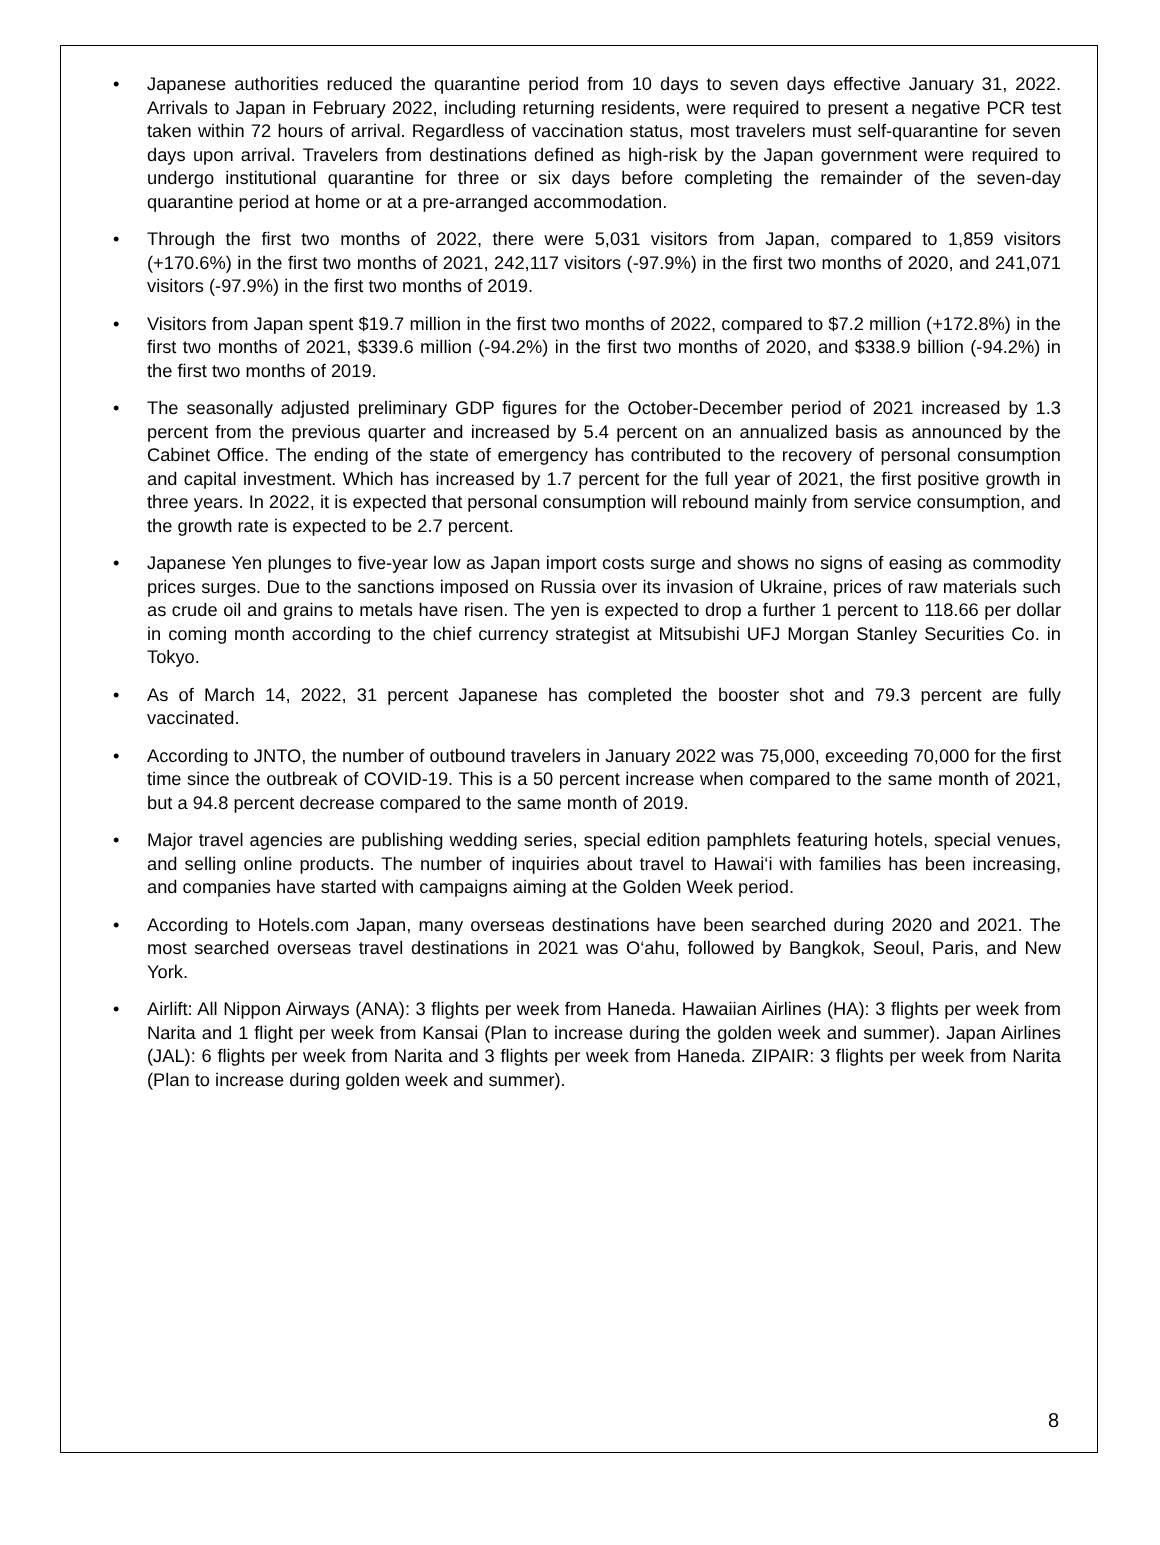• Japanese authorities reduced the quarantine period from 10 days to seven days effective January 31, 2022. Arrivals to Japan in February 2022, including returning residents, were required to present a negative PCR test taken within 72 hours of arrival. Regardless of vaccination status, most travelers must self-quarantine for seven days upon arrival. Travelers from destinations defined as high-risk by the Japan government were required to undergo institutional quarantine for three or six days before completing the remainder of the seven-day quarantine period at home or at a pre-arranged accommodation.
• Through the first two months of 2022, there were 5,031 visitors from Japan, compared to 1,859 visitors (+170.6%) in the first two months of 2021, 242,117 visitors (-97.9%) in the first two months of 2020, and 241,071 visitors (-97.9%) in the first two months of 2019.
• Visitors from Japan spent $19.7 million in the first two months of 2022, compared to $7.2 million (+172.8%) in the first two months of 2021, $339.6 million (-94.2%) in the first two months of 2020, and $338.9 billion (-94.2%) in the first two months of 2019.
• The seasonally adjusted preliminary GDP figures for the October-December period of 2021 increased by 1.3 percent from the previous quarter and increased by 5.4 percent on an annualized basis as announced by the Cabinet Office. The ending of the state of emergency has contributed to the recovery of personal consumption and capital investment. Which has increased by 1.7 percent for the full year of 2021, the first positive growth in three years. In 2022, it is expected that personal consumption will rebound mainly from service consumption, and the growth rate is expected to be 2.7 percent.
• Japanese Yen plunges to five-year low as Japan import costs surge and shows no signs of easing as commodity prices surges. Due to the sanctions imposed on Russia over its invasion of Ukraine, prices of raw materials such as crude oil and grains to metals have risen. The yen is expected to drop a further 1 percent to 118.66 per dollar in coming month according to the chief currency strategist at Mitsubishi UFJ Morgan Stanley Securities Co. in Tokyo.
• As of March 14, 2022, 31 percent Japanese has completed the booster shot and 79.3 percent are fully vaccinated.
• According to JNTO, the number of outbound travelers in January 2022 was 75,000, exceeding 70,000 for the first time since the outbreak of COVID-19. This is a 50 percent increase when compared to the same month of 2021, but a 94.8 percent decrease compared to the same month of 2019.
• Major travel agencies are publishing wedding series, special edition pamphlets featuring hotels, special venues, and selling online products. The number of inquiries about travel to Hawai‘i with families has been increasing, and companies have started with campaigns aiming at the Golden Week period.
• According to Hotels.com Japan, many overseas destinations have been searched during 2020 and 2021. The most searched overseas travel destinations in 2021 was O‘ahu, followed by Bangkok, Seoul, Paris, and New York.
• Airlift: All Nippon Airways (ANA): 3 flights per week from Haneda. Hawaiian Airlines (HA): 3 flights per week from Narita and 1 flight per week from Kansai (Plan to increase during the golden week and summer). Japan Airlines (JAL): 6 flights per week from Narita and 3 flights per week from Haneda. ZIPAIR: 3 flights per week from Narita (Plan to increase during golden week and summer).
8